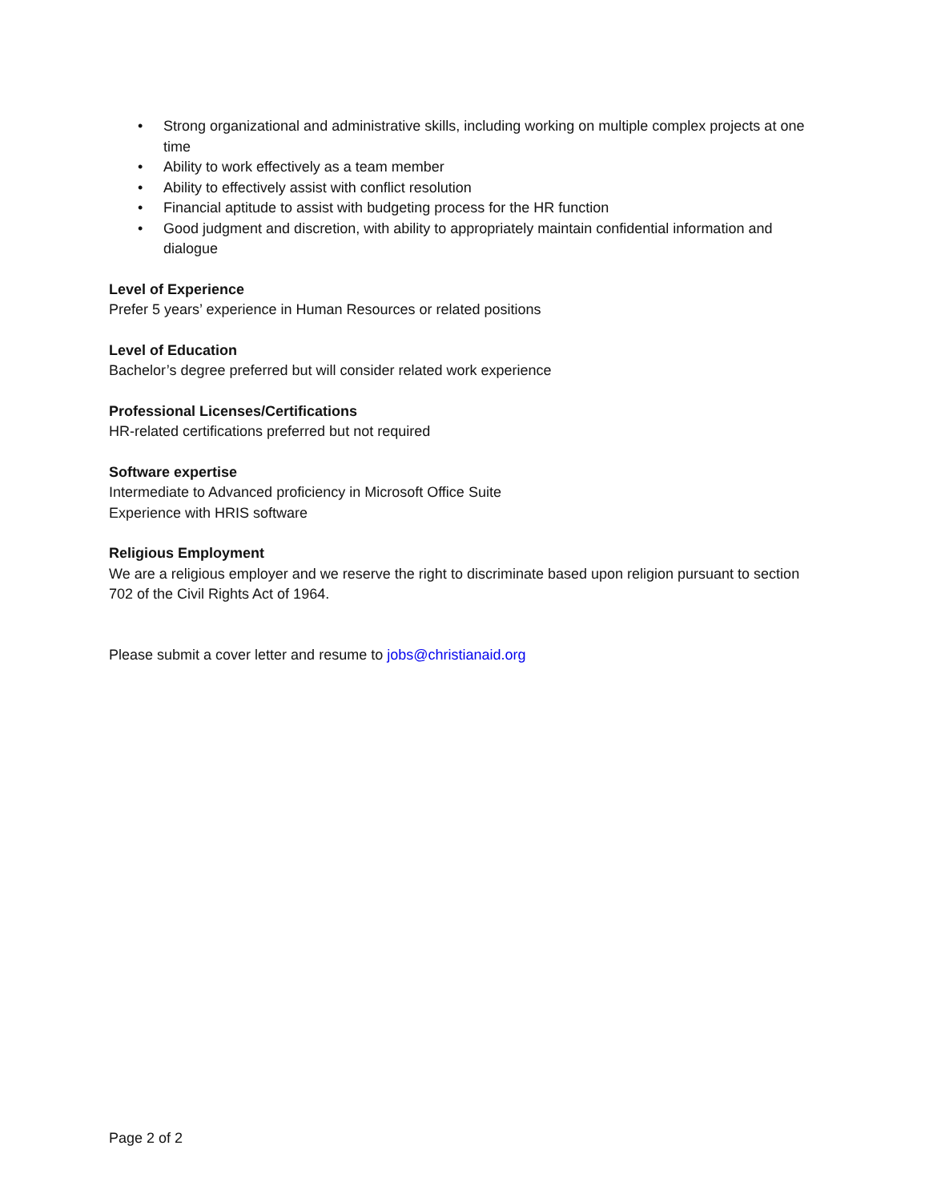• Strong organizational and administrative skills, including working on multiple complex projects at one time
• Ability to work effectively as a team member
• Ability to effectively assist with conflict resolution
• Financial aptitude to assist with budgeting process for the HR function
• Good judgment and discretion, with ability to appropriately maintain confidential information and dialogue
Level of Experience
Prefer 5 years’ experience in Human Resources or related positions
Level of Education
Bachelor’s degree preferred but will consider related work experience
Professional Licenses/Certifications
HR-related certifications preferred but not required
Software expertise
Intermediate to Advanced proficiency in Microsoft Office Suite
Experience with HRIS software
Religious Employment
We are a religious employer and we reserve the right to discriminate based upon religion pursuant to section 702 of the Civil Rights Act of 1964.
Please submit a cover letter and resume to jobs@christianaid.org
Page 2 of 2